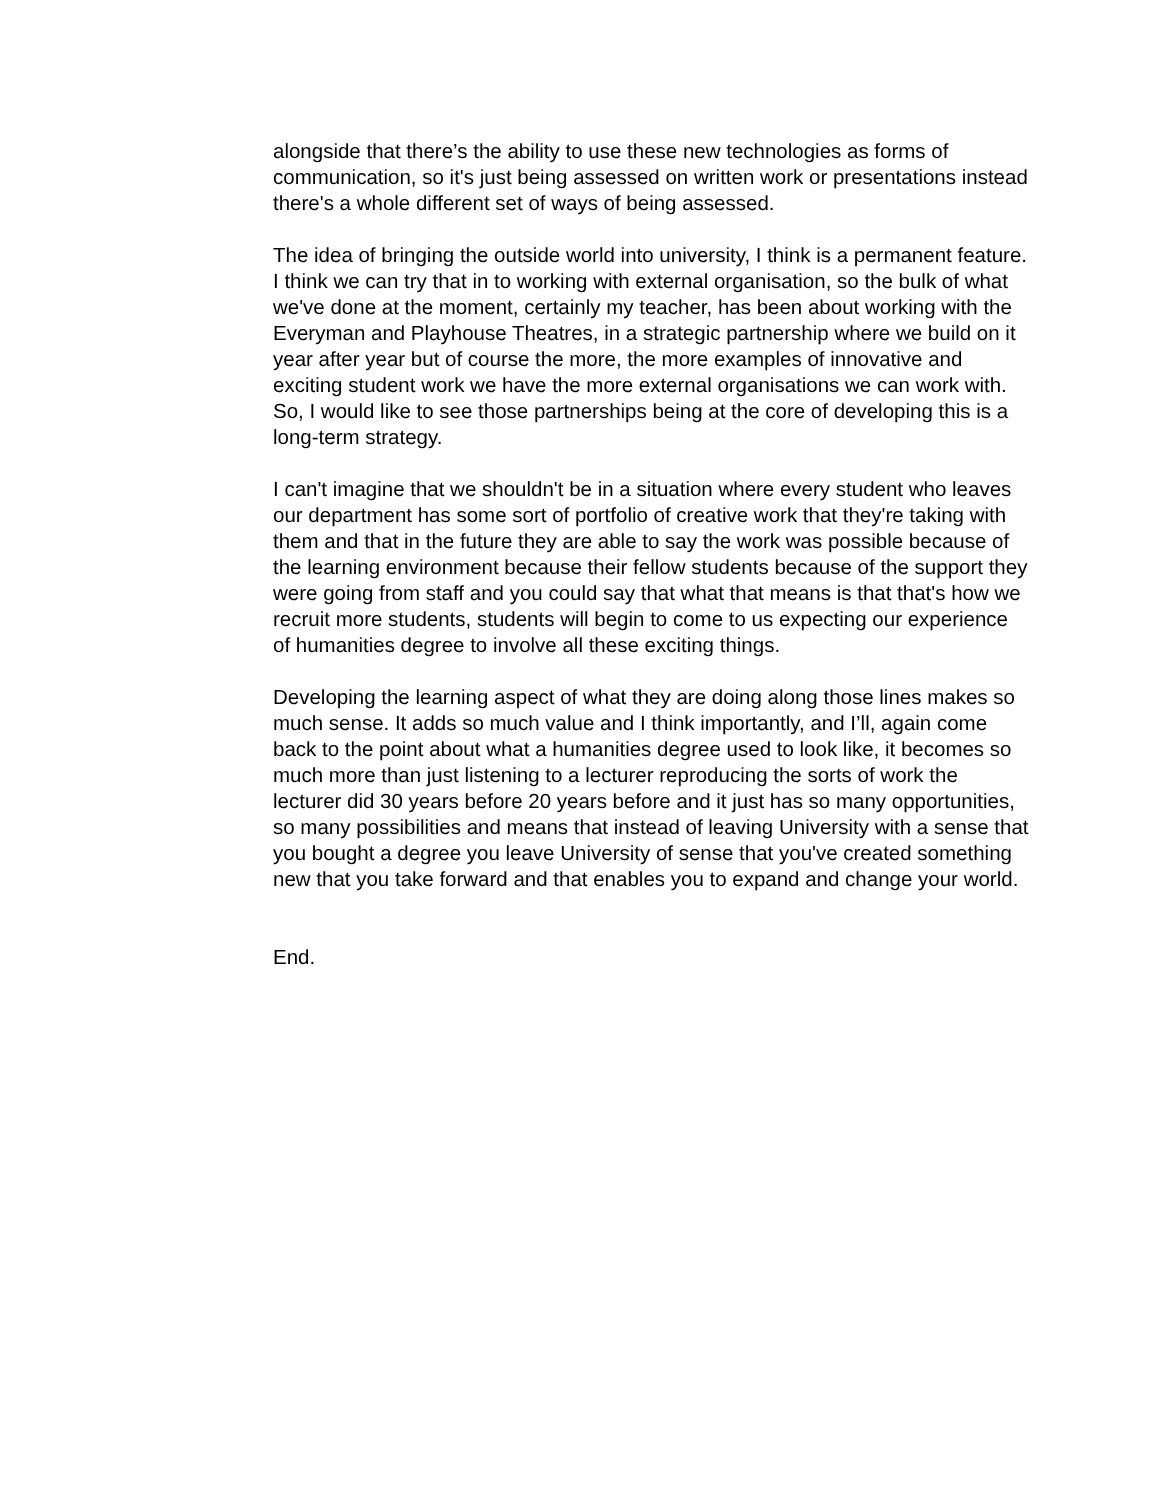alongside that there’s the ability to use these new technologies as forms of communication, so it's just being assessed on written work or presentations instead there's a whole different set of ways of being assessed.
The idea of bringing the outside world into university, I think is a permanent feature. I think we can try that in to working with external organisation, so the bulk of what we've done at the moment, certainly my teacher, has been about working with the Everyman and Playhouse Theatres, in a strategic partnership where we build on it year after year but of course the more, the more examples of innovative and exciting student work we have the more external organisations we can work with. So, I would like to see those partnerships being at the core of developing this is a long-term strategy.
I can't imagine that we shouldn't be in a situation where every student who leaves our department has some sort of portfolio of creative work that they're taking with them and that in the future they are able to say the work was possible because of the learning environment because their fellow students because of the support they were going from staff and you could say that what that means is that that's how we recruit more students, students will begin to come to us expecting our experience of humanities degree to involve all these exciting things.
Developing the learning aspect of what they are doing along those lines makes so much sense. It adds so much value and I think importantly, and I’ll, again come back to the point about what a humanities degree used to look like, it becomes so much more than just listening to a lecturer reproducing the sorts of work the lecturer did 30 years before 20 years before and it just has so many opportunities, so many possibilities and means that instead of leaving University with a sense that you bought a degree you leave University of sense that you've created something new that you take forward and that enables you to expand and change your world.
End.